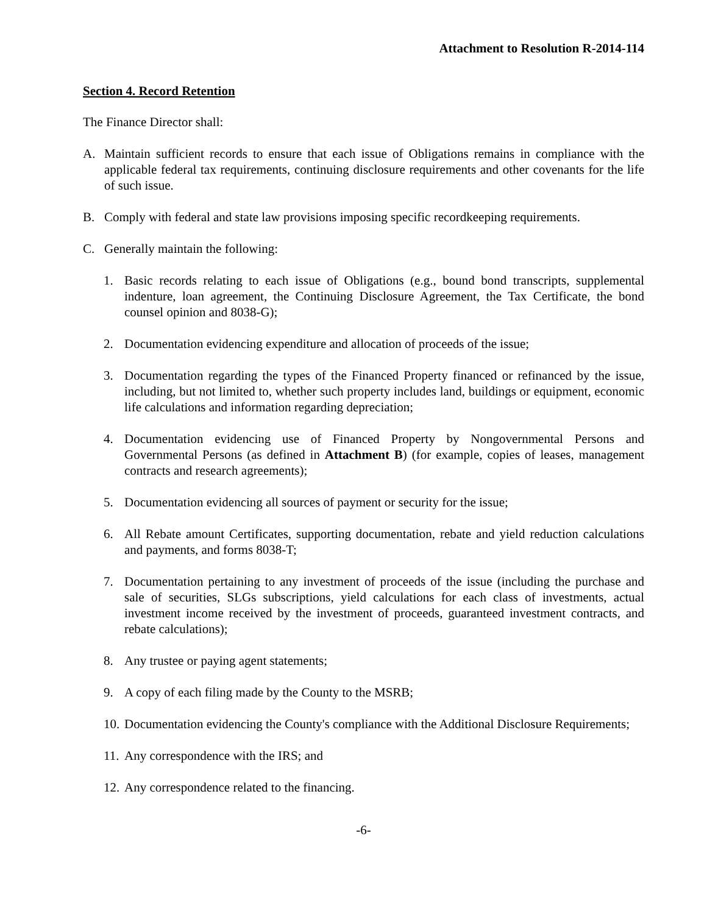Attachment to Resolution R-2014-114
Section 4. Record Retention
The Finance Director shall:
A. Maintain sufficient records to ensure that each issue of Obligations remains in compliance with the applicable federal tax requirements, continuing disclosure requirements and other covenants for the life of such issue.
B. Comply with federal and state law provisions imposing specific recordkeeping requirements.
C. Generally maintain the following:
1. Basic records relating to each issue of Obligations (e.g., bound bond transcripts, supplemental indenture, loan agreement, the Continuing Disclosure Agreement, the Tax Certificate, the bond counsel opinion and 8038-G);
2. Documentation evidencing expenditure and allocation of proceeds of the issue;
3. Documentation regarding the types of the Financed Property financed or refinanced by the issue, including, but not limited to, whether such property includes land, buildings or equipment, economic life calculations and information regarding depreciation;
4. Documentation evidencing use of Financed Property by Nongovernmental Persons and Governmental Persons (as defined in Attachment B) (for example, copies of leases, management contracts and research agreements);
5. Documentation evidencing all sources of payment or security for the issue;
6. All Rebate amount Certificates, supporting documentation, rebate and yield reduction calculations and payments, and forms 8038-T;
7. Documentation pertaining to any investment of proceeds of the issue (including the purchase and sale of securities, SLGs subscriptions, yield calculations for each class of investments, actual investment income received by the investment of proceeds, guaranteed investment contracts, and rebate calculations);
8. Any trustee or paying agent statements;
9. A copy of each filing made by the County to the MSRB;
10. Documentation evidencing the County's compliance with the Additional Disclosure Requirements;
11. Any correspondence with the IRS; and
12. Any correspondence related to the financing.
-6-